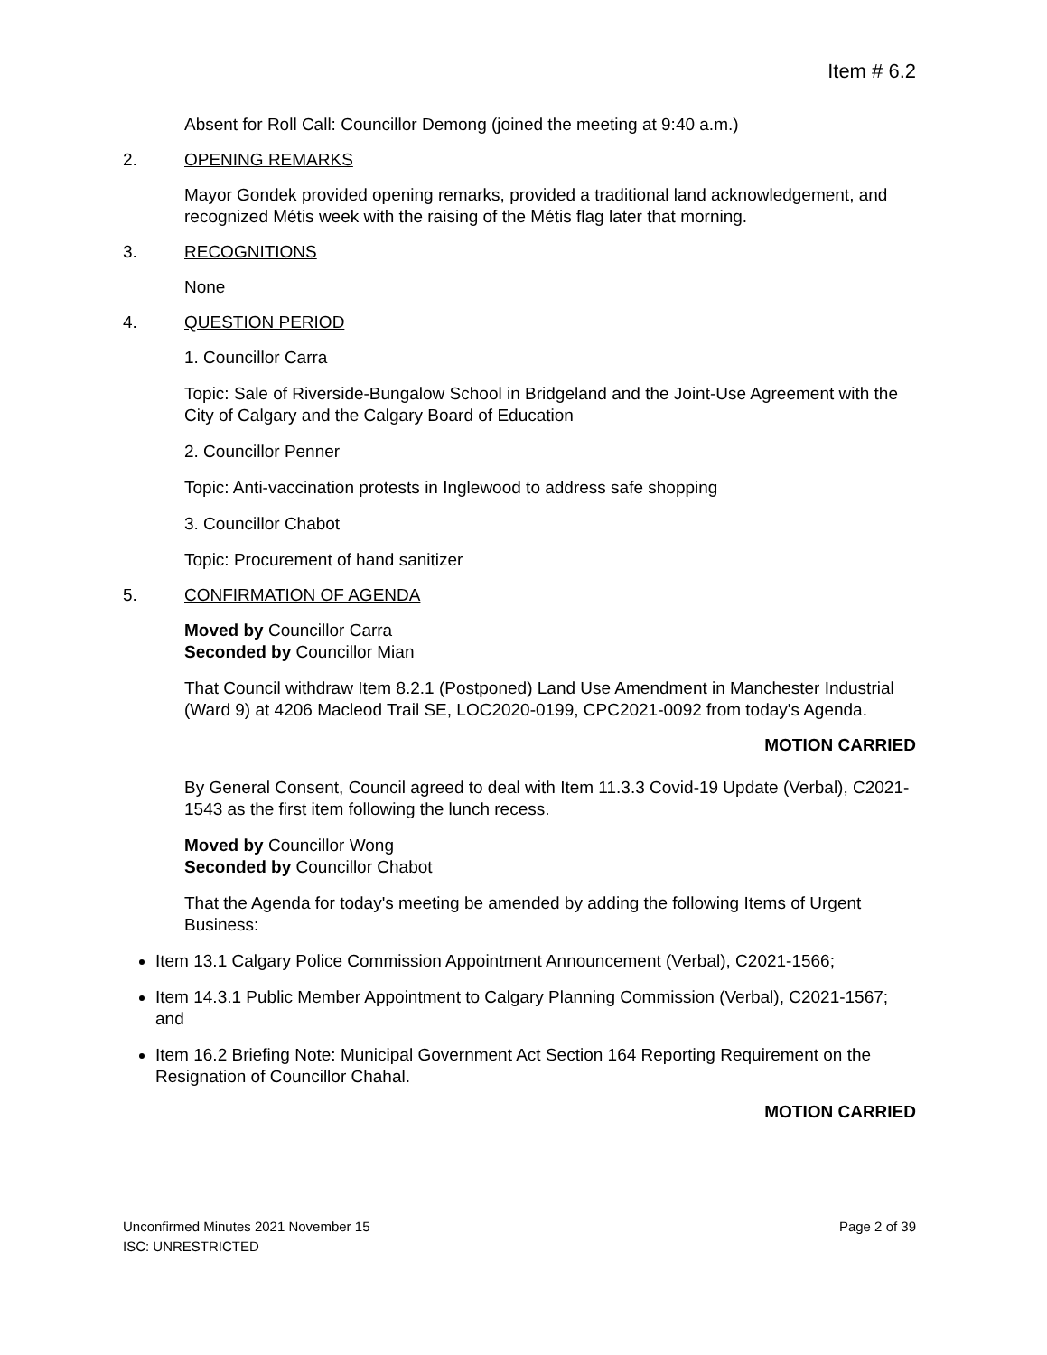Item # 6.2
Absent for Roll Call: Councillor Demong (joined the meeting at 9:40 a.m.)
2. OPENING REMARKS
Mayor Gondek provided opening remarks, provided a traditional land acknowledgement, and recognized Métis week with the raising of the Métis flag later that morning.
3. RECOGNITIONS
None
4. QUESTION PERIOD
1. Councillor Carra
Topic: Sale of Riverside-Bungalow School in Bridgeland and the Joint-Use Agreement with the City of Calgary and the Calgary Board of Education
2. Councillor Penner
Topic: Anti-vaccination protests in Inglewood to address safe shopping
3. Councillor Chabot
Topic: Procurement of hand sanitizer
5. CONFIRMATION OF AGENDA
Moved by Councillor Carra
Seconded by Councillor Mian
That Council withdraw Item 8.2.1 (Postponed) Land Use Amendment in Manchester Industrial (Ward 9) at 4206 Macleod Trail SE, LOC2020-0199, CPC2021-0092 from today's Agenda.
MOTION CARRIED
By General Consent, Council agreed to deal with Item 11.3.3 Covid-19 Update (Verbal), C2021-1543 as the first item following the lunch recess.
Moved by Councillor Wong
Seconded by Councillor Chabot
That the Agenda for today's meeting be amended by adding the following Items of Urgent Business:
Item 13.1 Calgary Police Commission Appointment Announcement (Verbal), C2021-1566;
Item 14.3.1 Public Member Appointment to Calgary Planning Commission (Verbal), C2021-1567; and
Item 16.2 Briefing Note: Municipal Government Act Section 164 Reporting Requirement on the Resignation of Councillor Chahal.
MOTION CARRIED
Page 2 of 39 Unconfirmed Minutes 2021 November 15
ISC: UNRESTRICTED